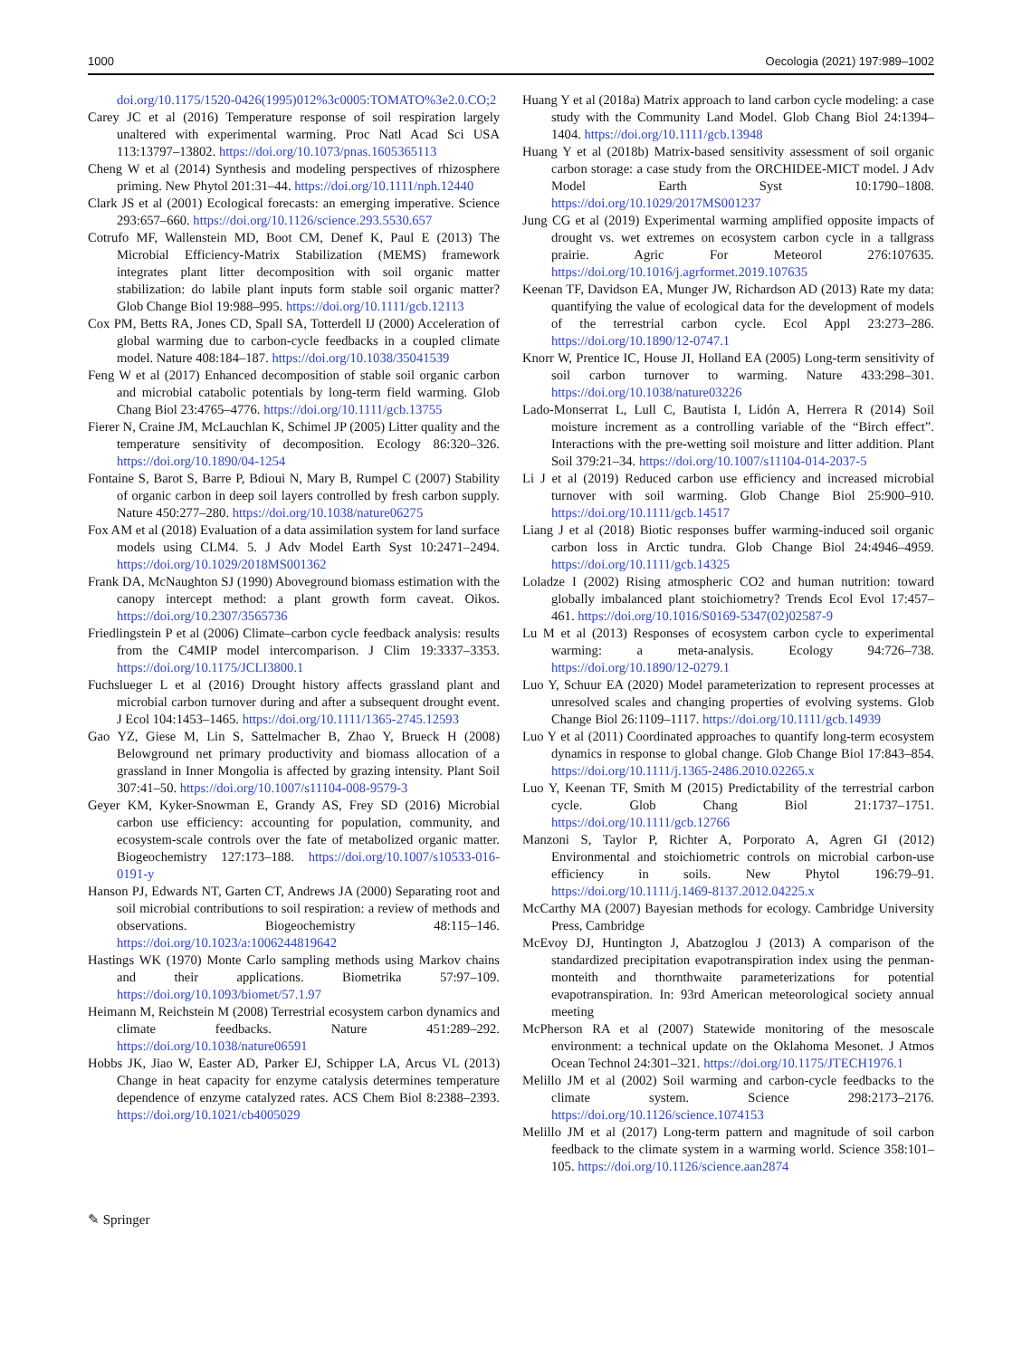1000 Oecologia (2021) 197:989–1002
doi.org/10.1175/1520-0426(1995)012%3c0005:TOMATO%3e2.0.CO;2
Carey JC et al (2016) Temperature response of soil respiration largely unaltered with experimental warming. Proc Natl Acad Sci USA 113:13797–13802. https://doi.org/10.1073/pnas.1605365113
Cheng W et al (2014) Synthesis and modeling perspectives of rhizosphere priming. New Phytol 201:31–44. https://doi.org/10.1111/nph.12440
Clark JS et al (2001) Ecological forecasts: an emerging imperative. Science 293:657–660. https://doi.org/10.1126/science.293.5530.657
Cotrufo MF, Wallenstein MD, Boot CM, Denef K, Paul E (2013) The Microbial Efficiency-Matrix Stabilization (MEMS) framework integrates plant litter decomposition with soil organic matter stabilization: do labile plant inputs form stable soil organic matter? Glob Change Biol 19:988–995. https://doi.org/10.1111/gcb.12113
Cox PM, Betts RA, Jones CD, Spall SA, Totterdell IJ (2000) Acceleration of global warming due to carbon-cycle feedbacks in a coupled climate model. Nature 408:184–187. https://doi.org/10.1038/35041539
Feng W et al (2017) Enhanced decomposition of stable soil organic carbon and microbial catabolic potentials by long-term field warming. Glob Chang Biol 23:4765–4776. https://doi.org/10.1111/gcb.13755
Fierer N, Craine JM, McLauchlan K, Schimel JP (2005) Litter quality and the temperature sensitivity of decomposition. Ecology 86:320–326. https://doi.org/10.1890/04-1254
Fontaine S, Barot S, Barre P, Bdioui N, Mary B, Rumpel C (2007) Stability of organic carbon in deep soil layers controlled by fresh carbon supply. Nature 450:277–280. https://doi.org/10.1038/nature06275
Fox AM et al (2018) Evaluation of a data assimilation system for land surface models using CLM4. 5. J Adv Model Earth Syst 10:2471–2494. https://doi.org/10.1029/2018MS001362
Frank DA, McNaughton SJ (1990) Aboveground biomass estimation with the canopy intercept method: a plant growth form caveat. Oikos. https://doi.org/10.2307/3565736
Friedlingstein P et al (2006) Climate–carbon cycle feedback analysis: results from the C4MIP model intercomparison. J Clim 19:3337–3353. https://doi.org/10.1175/JCLI3800.1
Fuchslueger L et al (2016) Drought history affects grassland plant and microbial carbon turnover during and after a subsequent drought event. J Ecol 104:1453–1465. https://doi.org/10.1111/1365-2745.12593
Gao YZ, Giese M, Lin S, Sattelmacher B, Zhao Y, Brueck H (2008) Belowground net primary productivity and biomass allocation of a grassland in Inner Mongolia is affected by grazing intensity. Plant Soil 307:41–50. https://doi.org/10.1007/s11104-008-9579-3
Geyer KM, Kyker-Snowman E, Grandy AS, Frey SD (2016) Microbial carbon use efficiency: accounting for population, community, and ecosystem-scale controls over the fate of metabolized organic matter. Biogeochemistry 127:173–188. https://doi.org/10.1007/s10533-016-0191-y
Hanson PJ, Edwards NT, Garten CT, Andrews JA (2000) Separating root and soil microbial contributions to soil respiration: a review of methods and observations. Biogeochemistry 48:115–146. https://doi.org/10.1023/a:1006244819642
Hastings WK (1970) Monte Carlo sampling methods using Markov chains and their applications. Biometrika 57:97–109. https://doi.org/10.1093/biomet/57.1.97
Heimann M, Reichstein M (2008) Terrestrial ecosystem carbon dynamics and climate feedbacks. Nature 451:289–292. https://doi.org/10.1038/nature06591
Hobbs JK, Jiao W, Easter AD, Parker EJ, Schipper LA, Arcus VL (2013) Change in heat capacity for enzyme catalysis determines temperature dependence of enzyme catalyzed rates. ACS Chem Biol 8:2388–2393. https://doi.org/10.1021/cb4005029
Huang Y et al (2018a) Matrix approach to land carbon cycle modeling: a case study with the Community Land Model. Glob Chang Biol 24:1394–1404. https://doi.org/10.1111/gcb.13948
Huang Y et al (2018b) Matrix-based sensitivity assessment of soil organic carbon storage: a case study from the ORCHIDEE-MICT model. J Adv Model Earth Syst 10:1790–1808. https://doi.org/10.1029/2017MS001237
Jung CG et al (2019) Experimental warming amplified opposite impacts of drought vs. wet extremes on ecosystem carbon cycle in a tallgrass prairie. Agric For Meteorol 276:107635. https://doi.org/10.1016/j.agrformet.2019.107635
Keenan TF, Davidson EA, Munger JW, Richardson AD (2013) Rate my data: quantifying the value of ecological data for the development of models of the terrestrial carbon cycle. Ecol Appl 23:273–286. https://doi.org/10.1890/12-0747.1
Knorr W, Prentice IC, House JI, Holland EA (2005) Long-term sensitivity of soil carbon turnover to warming. Nature 433:298–301. https://doi.org/10.1038/nature03226
Lado-Monserrat L, Lull C, Bautista I, Lidón A, Herrera R (2014) Soil moisture increment as a controlling variable of the “Birch effect”. Interactions with the pre-wetting soil moisture and litter addition. Plant Soil 379:21–34. https://doi.org/10.1007/s11104-014-2037-5
Li J et al (2019) Reduced carbon use efficiency and increased microbial turnover with soil warming. Glob Change Biol 25:900–910. https://doi.org/10.1111/gcb.14517
Liang J et al (2018) Biotic responses buffer warming-induced soil organic carbon loss in Arctic tundra. Glob Change Biol 24:4946–4959. https://doi.org/10.1111/gcb.14325
Loladze I (2002) Rising atmospheric CO2 and human nutrition: toward globally imbalanced plant stoichiometry? Trends Ecol Evol 17:457–461. https://doi.org/10.1016/S0169-5347(02)02587-9
Lu M et al (2013) Responses of ecosystem carbon cycle to experimental warming: a meta-analysis. Ecology 94:726–738. https://doi.org/10.1890/12-0279.1
Luo Y, Schuur EA (2020) Model parameterization to represent processes at unresolved scales and changing properties of evolving systems. Glob Change Biol 26:1109–1117. https://doi.org/10.1111/gcb.14939
Luo Y et al (2011) Coordinated approaches to quantify long-term ecosystem dynamics in response to global change. Glob Change Biol 17:843–854. https://doi.org/10.1111/j.1365-2486.2010.02265.x
Luo Y, Keenan TF, Smith M (2015) Predictability of the terrestrial carbon cycle. Glob Chang Biol 21:1737–1751. https://doi.org/10.1111/gcb.12766
Manzoni S, Taylor P, Richter A, Porporato A, Agren GI (2012) Environmental and stoichiometric controls on microbial carbon-use efficiency in soils. New Phytol 196:79–91. https://doi.org/10.1111/j.1469-8137.2012.04225.x
McCarthy MA (2007) Bayesian methods for ecology. Cambridge University Press, Cambridge
McEvoy DJ, Huntington J, Abatzoglou J (2013) A comparison of the standardized precipitation evapotranspiration index using the penman-monteith and thornthwaite parameterizations for potential evapotranspiration. In: 93rd American meteorological society annual meeting
McPherson RA et al (2007) Statewide monitoring of the mesoscale environment: a technical update on the Oklahoma Mesonet. J Atmos Ocean Technol 24:301–321. https://doi.org/10.1175/JTECH1976.1
Melillo JM et al (2002) Soil warming and carbon-cycle feedbacks to the climate system. Science 298:2173–2176. https://doi.org/10.1126/science.1074153
Melillo JM et al (2017) Long-term pattern and magnitude of soil carbon feedback to the climate system in a warming world. Science 358:101–105. https://doi.org/10.1126/science.aan2874
✎ Springer